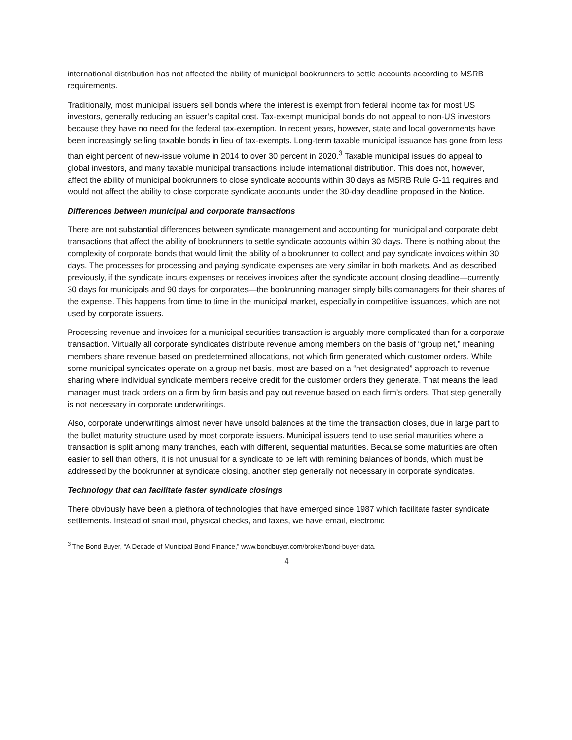international distribution has not affected the ability of municipal bookrunners to settle accounts according to MSRB requirements.
Traditionally, most municipal issuers sell bonds where the interest is exempt from federal income tax for most US investors, generally reducing an issuer’s capital cost. Tax-exempt municipal bonds do not appeal to non-US investors because they have no need for the federal tax-exemption. In recent years, however, state and local governments have been increasingly selling taxable bonds in lieu of tax-exempts. Long-term taxable municipal issuance has gone from less than eight percent of new-issue volume in 2014 to over 30 percent in 2020.<sup>3</sup> Taxable municipal issues do appeal to global investors, and many taxable municipal transactions include international distribution. This does not, however, affect the ability of municipal bookrunners to close syndicate accounts within 30 days as MSRB Rule G-11 requires and would not affect the ability to close corporate syndicate accounts under the 30-day deadline proposed in the Notice.
Differences between municipal and corporate transactions
There are not substantial differences between syndicate management and accounting for municipal and corporate debt transactions that affect the ability of bookrunners to settle syndicate accounts within 30 days. There is nothing about the complexity of corporate bonds that would limit the ability of a bookrunner to collect and pay syndicate invoices within 30 days. The processes for processing and paying syndicate expenses are very similar in both markets. And as described previously, if the syndicate incurs expenses or receives invoices after the syndicate account closing deadline—currently 30 days for municipals and 90 days for corporates—the bookrunning manager simply bills comanagers for their shares of the expense. This happens from time to time in the municipal market, especially in competitive issuances, which are not used by corporate issuers.
Processing revenue and invoices for a municipal securities transaction is arguably more complicated than for a corporate transaction. Virtually all corporate syndicates distribute revenue among members on the basis of “group net,” meaning members share revenue based on predetermined allocations, not which firm generated which customer orders. While some municipal syndicates operate on a group net basis, most are based on a “net designated” approach to revenue sharing where individual syndicate members receive credit for the customer orders they generate. That means the lead manager must track orders on a firm by firm basis and pay out revenue based on each firm’s orders. That step generally is not necessary in corporate underwritings.
Also, corporate underwritings almost never have unsold balances at the time the transaction closes, due in large part to the bullet maturity structure used by most corporate issuers. Municipal issuers tend to use serial maturities where a transaction is split among many tranches, each with different, sequential maturities. Because some maturities are often easier to sell than others, it is not unusual for a syndicate to be left with remining balances of bonds, which must be addressed by the bookrunner at syndicate closing, another step generally not necessary in corporate syndicates.
Technology that can facilitate faster syndicate closings
There obviously have been a plethora of technologies that have emerged since 1987 which facilitate faster syndicate settlements. Instead of snail mail, physical checks, and faxes, we have email, electronic
<sup>3</sup> The Bond Buyer, “A Decade of Municipal Bond Finance,” www.bondbuyer.com/broker/bond-buyer-data.
4